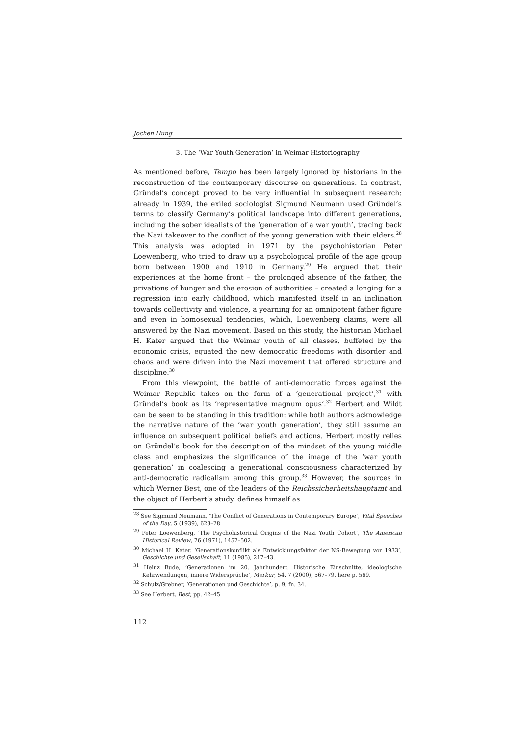Jochen Hung
3. The ‘War Youth Generation’ in Weimar Historiography
As mentioned before, Tempo has been largely ignored by historians in the reconstruction of the contemporary discourse on generations. In contrast, Gründel’s concept proved to be very influential in subsequent research: already in 1939, the exiled sociologist Sigmund Neumann used Gründel’s terms to classify Germany’s political landscape into different generations, including the sober idealists of the ‘generation of a war youth’, tracing back the Nazi takeover to the conflict of the young generation with their elders.<sup>28</sup> This analysis was adopted in 1971 by the psychohistorian Peter Loewenberg, who tried to draw up a psychological profile of the age group born between 1900 and 1910 in Germany.<sup>29</sup> He argued that their experiences at the home front – the prolonged absence of the father, the privations of hunger and the erosion of authorities – created a longing for a regression into early childhood, which manifested itself in an inclination towards collectivity and violence, a yearning for an omnipotent father figure and even in homosexual tendencies, which, Loewenberg claims, were all answered by the Nazi movement. Based on this study, the historian Michael H. Kater argued that the Weimar youth of all classes, buffeted by the economic crisis, equated the new democratic freedoms with disorder and chaos and were driven into the Nazi movement that offered structure and discipline.<sup>30</sup>
From this viewpoint, the battle of anti-democratic forces against the Weimar Republic takes on the form of a ‘generational project’,<sup>31</sup> with Gründel’s book as its ‘representative magnum opus’.<sup>32</sup> Herbert and Wildt can be seen to be standing in this tradition: while both authors acknowledge the narrative nature of the ‘war youth generation’, they still assume an influence on subsequent political beliefs and actions. Herbert mostly relies on Gründel’s book for the description of the mindset of the young middle class and emphasizes the significance of the image of the ‘war youth generation’ in coalescing a generational consciousness characterized by anti-democratic radicalism among this group.<sup>33</sup> However, the sources in which Werner Best, one of the leaders of the Reichssicherheitshauptamt and the object of Herbert’s study, defines himself as
<sup>28</sup> See Sigmund Neumann, ‘The Conflict of Generations in Contemporary Europe’, Vital Speeches of the Day, 5 (1939), 623–28.
<sup>29</sup> Peter Loewenberg, ‘The Psychohistorical Origins of the Nazi Youth Cohort’, The American Historical Review, 76 (1971), 1457–502.
<sup>30</sup> Michael H. Kater, ‘Generationskonflikt als Entwicklungsfaktor der NS-Bewegung vor 1933’, Geschichte und Gesellschaft, 11 (1985), 217–43.
<sup>31</sup> Heinz Bude, ‘Generationen im 20. Jahrhundert. Historische Einschnitte, ideologische Kehrwendungen, innere Widersprüche’, Merkur, 54. 7 (2000), 567–79, here p. 569.
<sup>32</sup> Schulz/Grebner, ‘Generationen und Geschichte’, p. 9, fn. 34.
<sup>33</sup> See Herbert, Best, pp. 42–45.
112